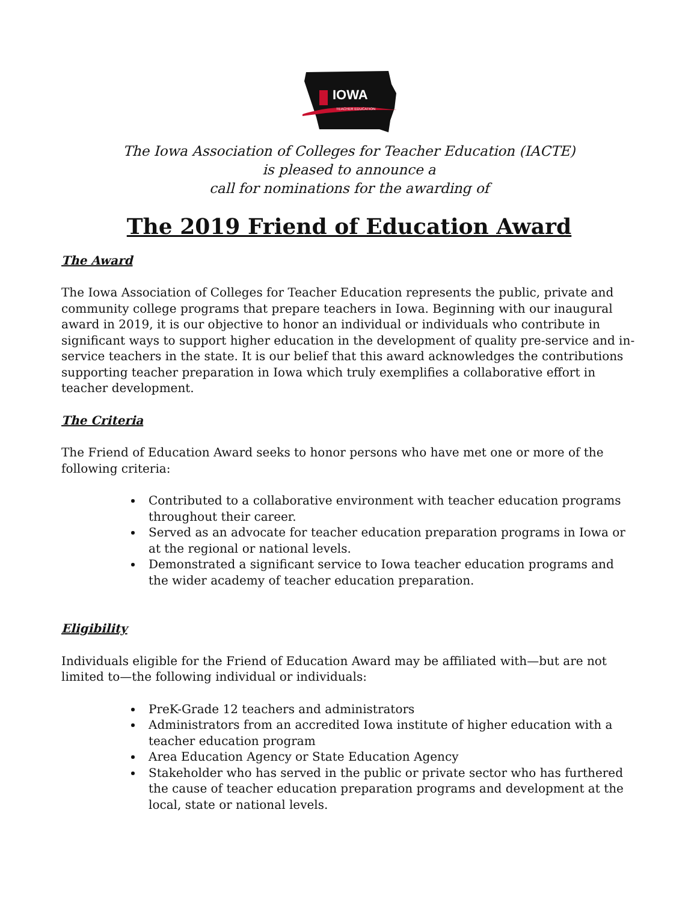IOWA
TEACHER EDUCATION
The Iowa Association of Colleges for Teacher Education (IACTE)
is pleased to announce a
call for nominations for the awarding of
The 2019 Friend of Education Award
The Award
The Iowa Association of Colleges for Teacher Education represents the public, private and community college programs that prepare teachers in Iowa. Beginning with our inaugural award in 2019, it is our objective to honor an individual or individuals who contribute in significant ways to support higher education in the development of quality pre-service and in-service teachers in the state. It is our belief that this award acknowledges the contributions supporting teacher preparation in Iowa which truly exemplifies a collaborative effort in teacher development.
The Criteria
The Friend of Education Award seeks to honor persons who have met one or more of the following criteria:
Contributed to a collaborative environment with teacher education programs throughout their career.
Served as an advocate for teacher education preparation programs in Iowa or at the regional or national levels.
Demonstrated a significant service to Iowa teacher education programs and the wider academy of teacher education preparation.
Eligibility
Individuals eligible for the Friend of Education Award may be affiliated with—but are not limited to—the following individual or individuals:
PreK-Grade 12 teachers and administrators
Administrators from an accredited Iowa institute of higher education with a teacher education program
Area Education Agency or State Education Agency
Stakeholder who has served in the public or private sector who has furthered the cause of teacher education preparation programs and development at the local, state or national levels.